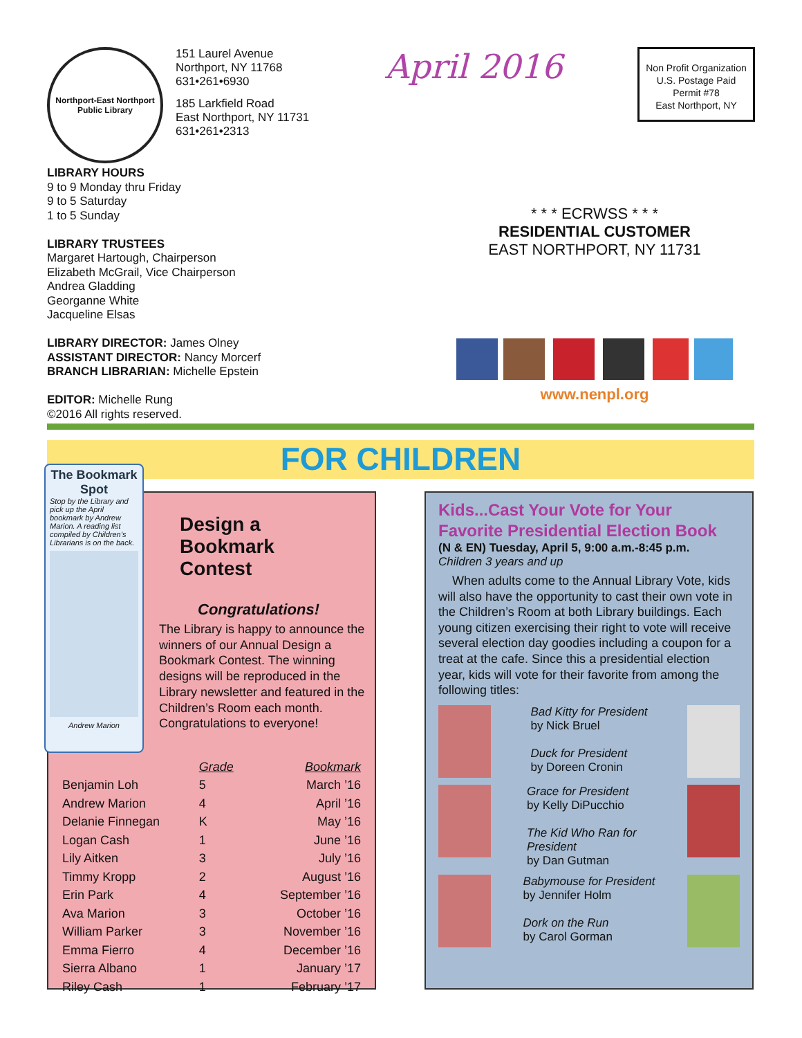Northport-East Northport Public Library
151 Laurel Avenue
Northport, NY 11768
631•261•6930
185 Larkfield Road
East Northport, NY 11731
631•261•2313
April 2016
Non Profit Organization
U.S. Postage Paid
Permit #78
East Northport, NY
LIBRARY HOURS
9 to 9 Monday thru Friday
9 to 5 Saturday
1 to 5 Sunday
LIBRARY TRUSTEES
Margaret Hartough, Chairperson
Elizabeth McGrail, Vice Chairperson
Andrea Gladding
Georganne White
Jacqueline Elsas
LIBRARY DIRECTOR: James Olney
ASSISTANT DIRECTOR: Nancy Morcerf
BRANCH LIBRARIAN: Michelle Epstein
EDITOR: Michelle Rung
©2016 All rights reserved.
* * * ECRWSS * * *
RESIDENTIAL CUSTOMER
EAST NORTHPORT, NY 11731
www.nenpl.org
FOR CHILDREN
Design a
Bookmark
Contest
Congratulations!
The Library is happy to announce the winners of our Annual Design a Bookmark Contest. The winning designs will be reproduced in the Library newsletter and featured in the Children’s Room each month. Congratulations to everyone!
| | Grade | Bookmark |
| --- | --- | --- |
| Benjamin Loh | 5 | March ’16 |
| Andrew Marion | 4 | April ’16 |
| Delanie Finnegan | K | May ’16 |
| Logan Cash | 1 | June ’16 |
| Lily Aitken | 3 | July ’16 |
| Timmy Kropp | 2 | August ’16 |
| Erin Park | 4 | September ’16 |
| Ava Marion | 3 | October ’16 |
| William Parker | 3 | November ’16 |
| Emma Fierro | 4 | December ’16 |
| Sierra Albano | 1 | January ’17 |
| Riley Cash | 1 | February ’17 |
The Bookmark Spot
Stop by the Library and pick up the April bookmark by Andrew Marion. A reading list compiled by Children’s Librarians is on the back.
Andrew Marion
Kids...Cast Your Vote for Your Favorite Presidential Election Book
(N & EN) Tuesday, April 5, 9:00 a.m.-8:45 p.m.
Children 3 years and up
When adults come to the Annual Library Vote, kids will also have the opportunity to cast their own vote in the Children’s Room at both Library buildings. Each young citizen exercising their right to vote will receive several election day goodies including a coupon for a treat at the cafe. Since this a presidential election year, kids will vote for their favorite from among the following titles:
Bad Kitty for President
by Nick Bruel
Duck for President
by Doreen Cronin
Grace for President
by Kelly DiPucchio
The Kid Who Ran for President
by Dan Gutman
Babymouse for President
by Jennifer Holm
Dork on the Run
by Carol Gorman